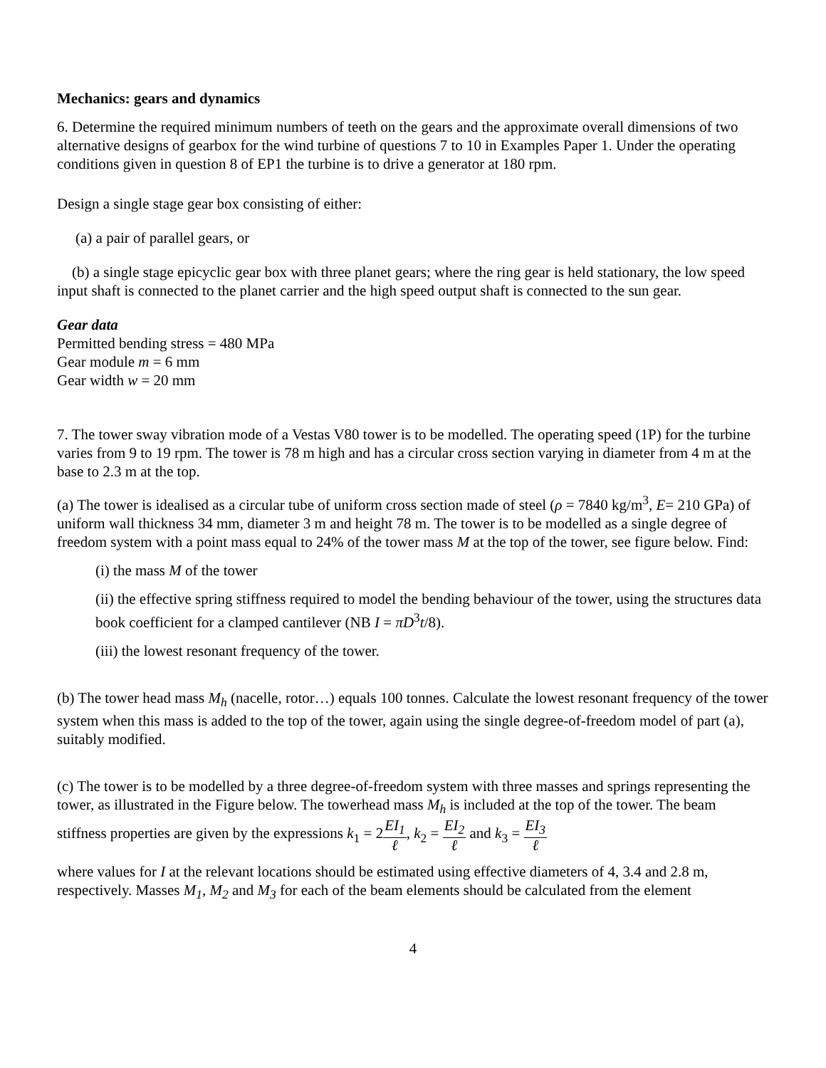Mechanics: gears and dynamics
6. Determine the required minimum numbers of teeth on the gears and the approximate overall dimensions of two alternative designs of gearbox for the wind turbine of questions 7 to 10 in Examples Paper 1. Under the operating conditions given in question 8 of EP1 the turbine is to drive a generator at 180 rpm.
Design a single stage gear box consisting of either:
(a) a pair of parallel gears, or
(b) a single stage epicyclic gear box with three planet gears; where the ring gear is held stationary, the low speed input shaft is connected to the planet carrier and the high speed output shaft is connected to the sun gear.
Gear data
Permitted bending stress = 480 MPa
Gear module m = 6 mm
Gear width w = 20 mm
7. The tower sway vibration mode of a Vestas V80 tower is to be modelled. The operating speed (1P) for the turbine varies from 9 to 19 rpm. The tower is 78 m high and has a circular cross section varying in diameter from 4 m at the base to 2.3 m at the top.
(a) The tower is idealised as a circular tube of uniform cross section made of steel (ρ = 7840 kg/m<sup>3</sup>, E= 210 GPa) of uniform wall thickness 34 mm, diameter 3 m and height 78 m. The tower is to be modelled as a single degree of freedom system with a point mass equal to 24% of the tower mass M at the top of the tower, see figure below. Find:
(i) the mass M of the tower
(ii) the effective spring stiffness required to model the bending behaviour of the tower, using the structures data book coefficient for a clamped cantilever (NB I = πD<sup>3</sup>t/8).
(iii) the lowest resonant frequency of the tower.
(b) The tower head mass M<sub>h</sub> (nacelle, rotor…) equals 100 tonnes. Calculate the lowest resonant frequency of the tower system when this mass is added to the top of the tower, again using the single degree-of-freedom model of part (a), suitably modified.
(c) The tower is to be modelled by a three degree-of-freedom system with three masses and springs representing the tower, as illustrated in the Figure below. The towerhead mass M<sub>h</sub> is included at the top of the tower. The beam stiffness properties are given by the expressions k<sub>1</sub> = 2EI<sub>1</sub> ℓ, k<sub>2</sub> = EI<sub>2</sub> ℓ and k<sub>3</sub> = EI<sub>3</sub> ℓ
where values for I at the relevant locations should be estimated using effective diameters of 4, 3.4 and 2.8 m, respectively. Masses M<sub>1</sub>, M<sub>2</sub> and M<sub>3</sub> for each of the beam elements should be calculated from the element
4